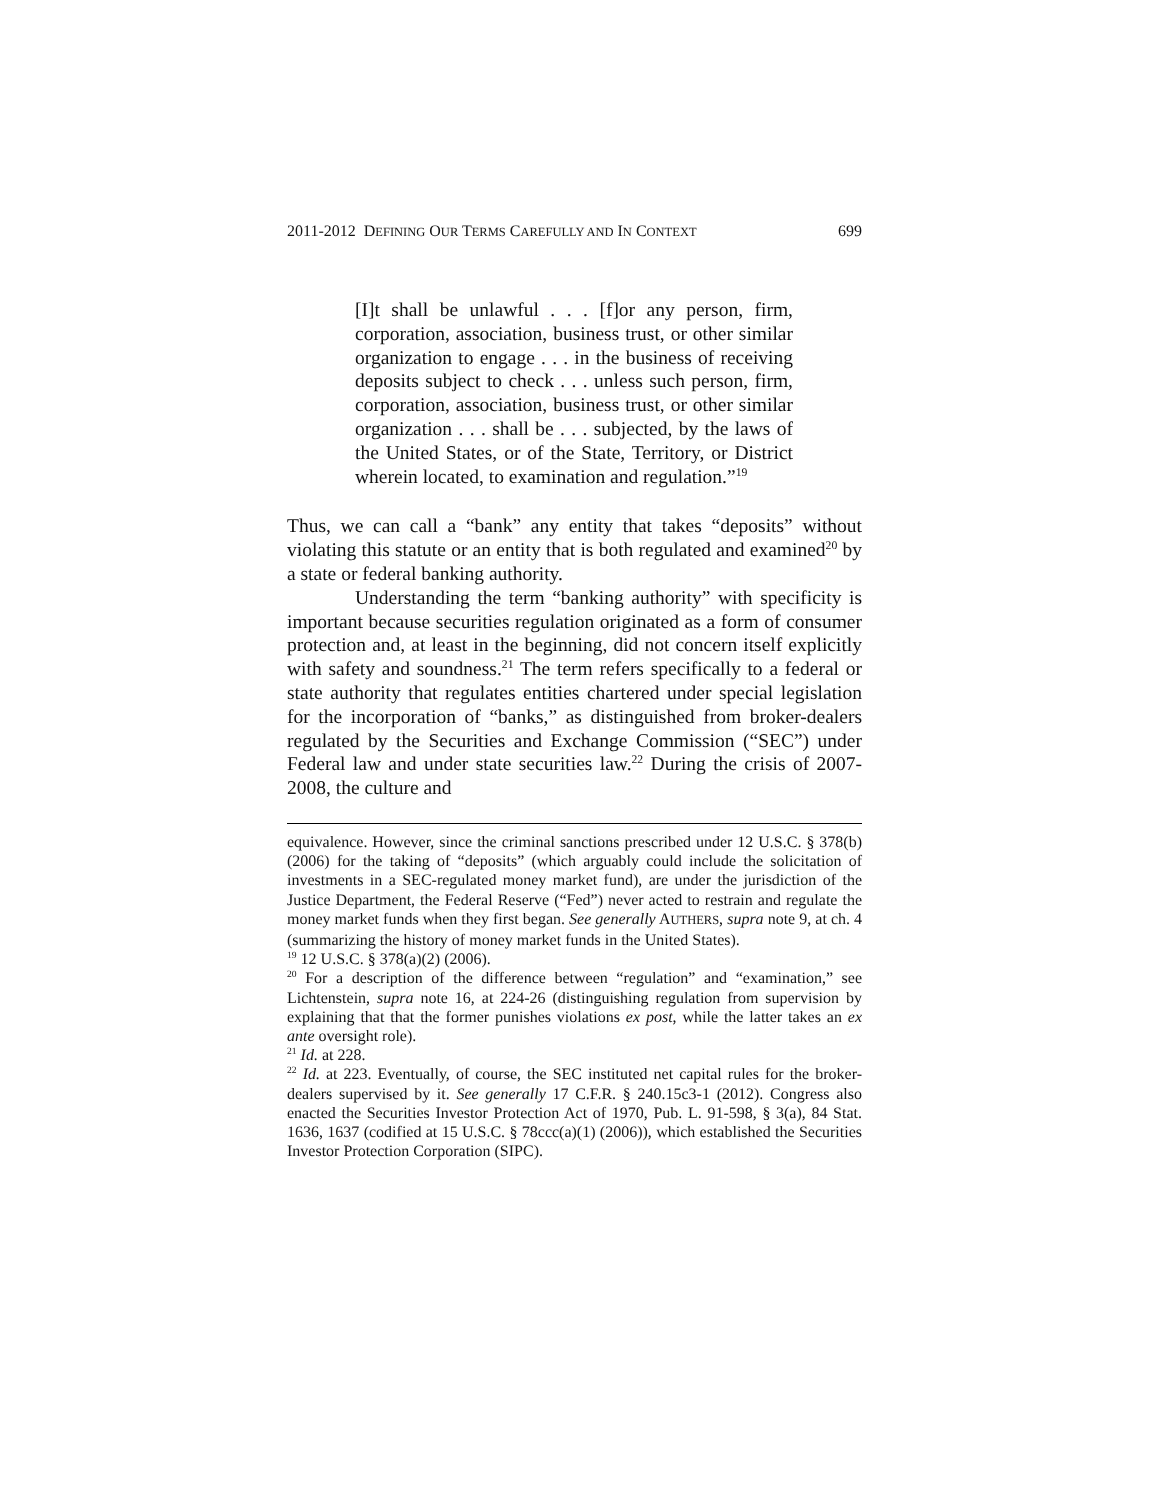2011-2012 DEFINING OUR TERMS CAREFULLY AND IN CONTEXT 699
[I]t shall be unlawful . . . [f]or any person, firm, corporation, association, business trust, or other similar organization to engage . . . in the business of receiving deposits subject to check . . . unless such person, firm, corporation, association, business trust, or other similar organization . . . shall be . . . subjected, by the laws of the United States, or of the State, Territory, or District wherein located, to examination and regulation.”<sup>19</sup>
Thus, we can call a “bank” any entity that takes “deposits” without violating this statute or an entity that is both regulated and examined<sup>20</sup> by a state or federal banking authority.
Understanding the term “banking authority” with specificity is important because securities regulation originated as a form of consumer protection and, at least in the beginning, did not concern itself explicitly with safety and soundness.<sup>21</sup> The term refers specifically to a federal or state authority that regulates entities chartered under special legislation for the incorporation of “banks,” as distinguished from broker-dealers regulated by the Securities and Exchange Commission (“SEC”) under Federal law and under state securities law.<sup>22</sup> During the crisis of 2007-2008, the culture and
equivalence. However, since the criminal sanctions prescribed under 12 U.S.C. § 378(b) (2006) for the taking of “deposits” (which arguably could include the solicitation of investments in a SEC-regulated money market fund), are under the jurisdiction of the Justice Department, the Federal Reserve (“Fed”) never acted to restrain and regulate the money market funds when they first began. See generally AUTHERS, supra note 9, at ch. 4 (summarizing the history of money market funds in the United States).
<sup>19</sup> 12 U.S.C. § 378(a)(2) (2006).
<sup>20</sup> For a description of the difference between “regulation” and “examination,” see Lichtenstein, supra note 16, at 224-26 (distinguishing regulation from supervision by explaining that that the former punishes violations ex post, while the latter takes an ex ante oversight role).
<sup>21</sup> Id. at 228.
<sup>22</sup> Id. at 223. Eventually, of course, the SEC instituted net capital rules for the broker-dealers supervised by it. See generally 17 C.F.R. § 240.15c3-1 (2012). Congress also enacted the Securities Investor Protection Act of 1970, Pub. L. 91-598, § 3(a), 84 Stat. 1636, 1637 (codified at 15 U.S.C. § 78ccc(a)(1) (2006)), which established the Securities Investor Protection Corporation (SIPC).